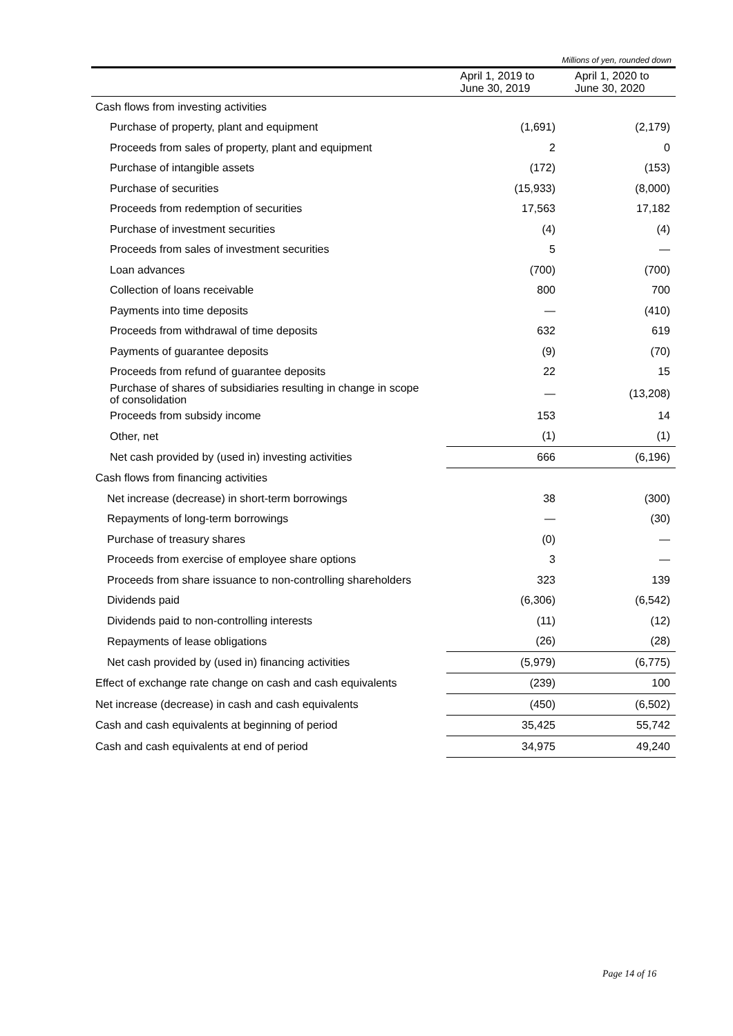Millions of yen, rounded down
| | April 1, 2019 to June 30, 2019 | April 1, 2020 to June 30, 2020 |
| --- | --- | --- |
| Cash flows from investing activities | | |
| Purchase of property, plant and equipment | (1,691) | (2,179) |
| Proceeds from sales of property, plant and equipment | 2 | 0 |
| Purchase of intangible assets | (172) | (153) |
| Purchase of securities | (15,933) | (8,000) |
| Proceeds from redemption of securities | 17,563 | 17,182 |
| Purchase of investment securities | (4) | (4) |
| Proceeds from sales of investment securities | 5 | — |
| Loan advances | (700) | (700) |
| Collection of loans receivable | 800 | 700 |
| Payments into time deposits | — | (410) |
| Proceeds from withdrawal of time deposits | 632 | 619 |
| Payments of guarantee deposits | (9) | (70) |
| Proceeds from refund of guarantee deposits | 22 | 15 |
| Purchase of shares of subsidiaries resulting in change in scope of consolidation | — | (13,208) |
| Proceeds from subsidy income | 153 | 14 |
| Other, net | (1) | (1) |
| Net cash provided by (used in) investing activities | 666 | (6,196) |
| Cash flows from financing activities | | |
| Net increase (decrease) in short-term borrowings | 38 | (300) |
| Repayments of long-term borrowings | — | (30) |
| Purchase of treasury shares | (0) | — |
| Proceeds from exercise of employee share options | 3 | — |
| Proceeds from share issuance to non-controlling shareholders | 323 | 139 |
| Dividends paid | (6,306) | (6,542) |
| Dividends paid to non-controlling interests | (11) | (12) |
| Repayments of lease obligations | (26) | (28) |
| Net cash provided by (used in) financing activities | (5,979) | (6,775) |
| Effect of exchange rate change on cash and cash equivalents | (239) | 100 |
| Net increase (decrease) in cash and cash equivalents | (450) | (6,502) |
| Cash and cash equivalents at beginning of period | 35,425 | 55,742 |
| Cash and cash equivalents at end of period | 34,975 | 49,240 |
Page 14 of 16